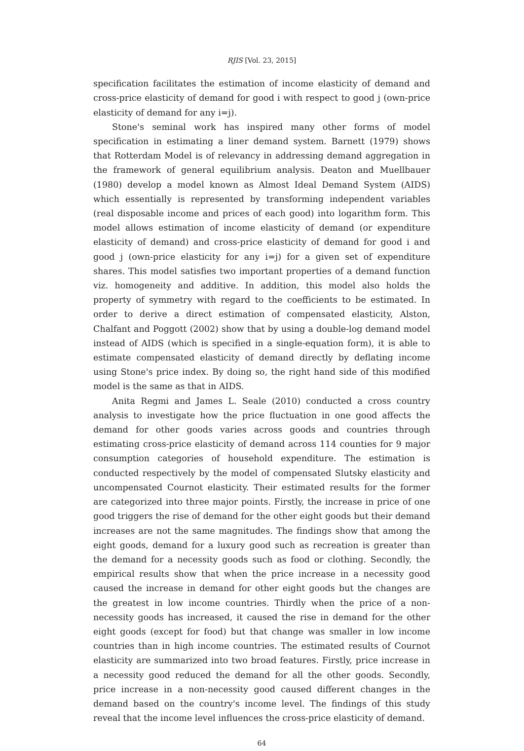RJIS [Vol. 23, 2015]
specification facilitates the estimation of income elasticity of demand and cross-price elasticity of demand for good i with respect to good j (own-price elasticity of demand for any i=j).
Stone's seminal work has inspired many other forms of model specification in estimating a liner demand system. Barnett (1979) shows that Rotterdam Model is of relevancy in addressing demand aggregation in the framework of general equilibrium analysis. Deaton and Muellbauer (1980) develop a model known as Almost Ideal Demand System (AIDS) which essentially is represented by transforming independent variables (real disposable income and prices of each good) into logarithm form. This model allows estimation of income elasticity of demand (or expenditure elasticity of demand) and cross-price elasticity of demand for good i and good j (own-price elasticity for any i=j) for a given set of expenditure shares. This model satisfies two important properties of a demand function viz. homogeneity and additive. In addition, this model also holds the property of symmetry with regard to the coefficients to be estimated. In order to derive a direct estimation of compensated elasticity, Alston, Chalfant and Poggott (2002) show that by using a double-log demand model instead of AIDS (which is specified in a single-equation form), it is able to estimate compensated elasticity of demand directly by deflating income using Stone's price index. By doing so, the right hand side of this modified model is the same as that in AIDS.
Anita Regmi and James L. Seale (2010) conducted a cross country analysis to investigate how the price fluctuation in one good affects the demand for other goods varies across goods and countries through estimating cross-price elasticity of demand across 114 counties for 9 major consumption categories of household expenditure. The estimation is conducted respectively by the model of compensated Slutsky elasticity and uncompensated Cournot elasticity. Their estimated results for the former are categorized into three major points. Firstly, the increase in price of one good triggers the rise of demand for the other eight goods but their demand increases are not the same magnitudes. The findings show that among the eight goods, demand for a luxury good such as recreation is greater than the demand for a necessity goods such as food or clothing. Secondly, the empirical results show that when the price increase in a necessity good caused the increase in demand for other eight goods but the changes are the greatest in low income countries. Thirdly when the price of a non-necessity goods has increased, it caused the rise in demand for the other eight goods (except for food) but that change was smaller in low income countries than in high income countries. The estimated results of Cournot elasticity are summarized into two broad features. Firstly, price increase in a necessity good reduced the demand for all the other goods. Secondly, price increase in a non-necessity good caused different changes in the demand based on the country's income level. The findings of this study reveal that the income level influences the cross-price elasticity of demand.
64